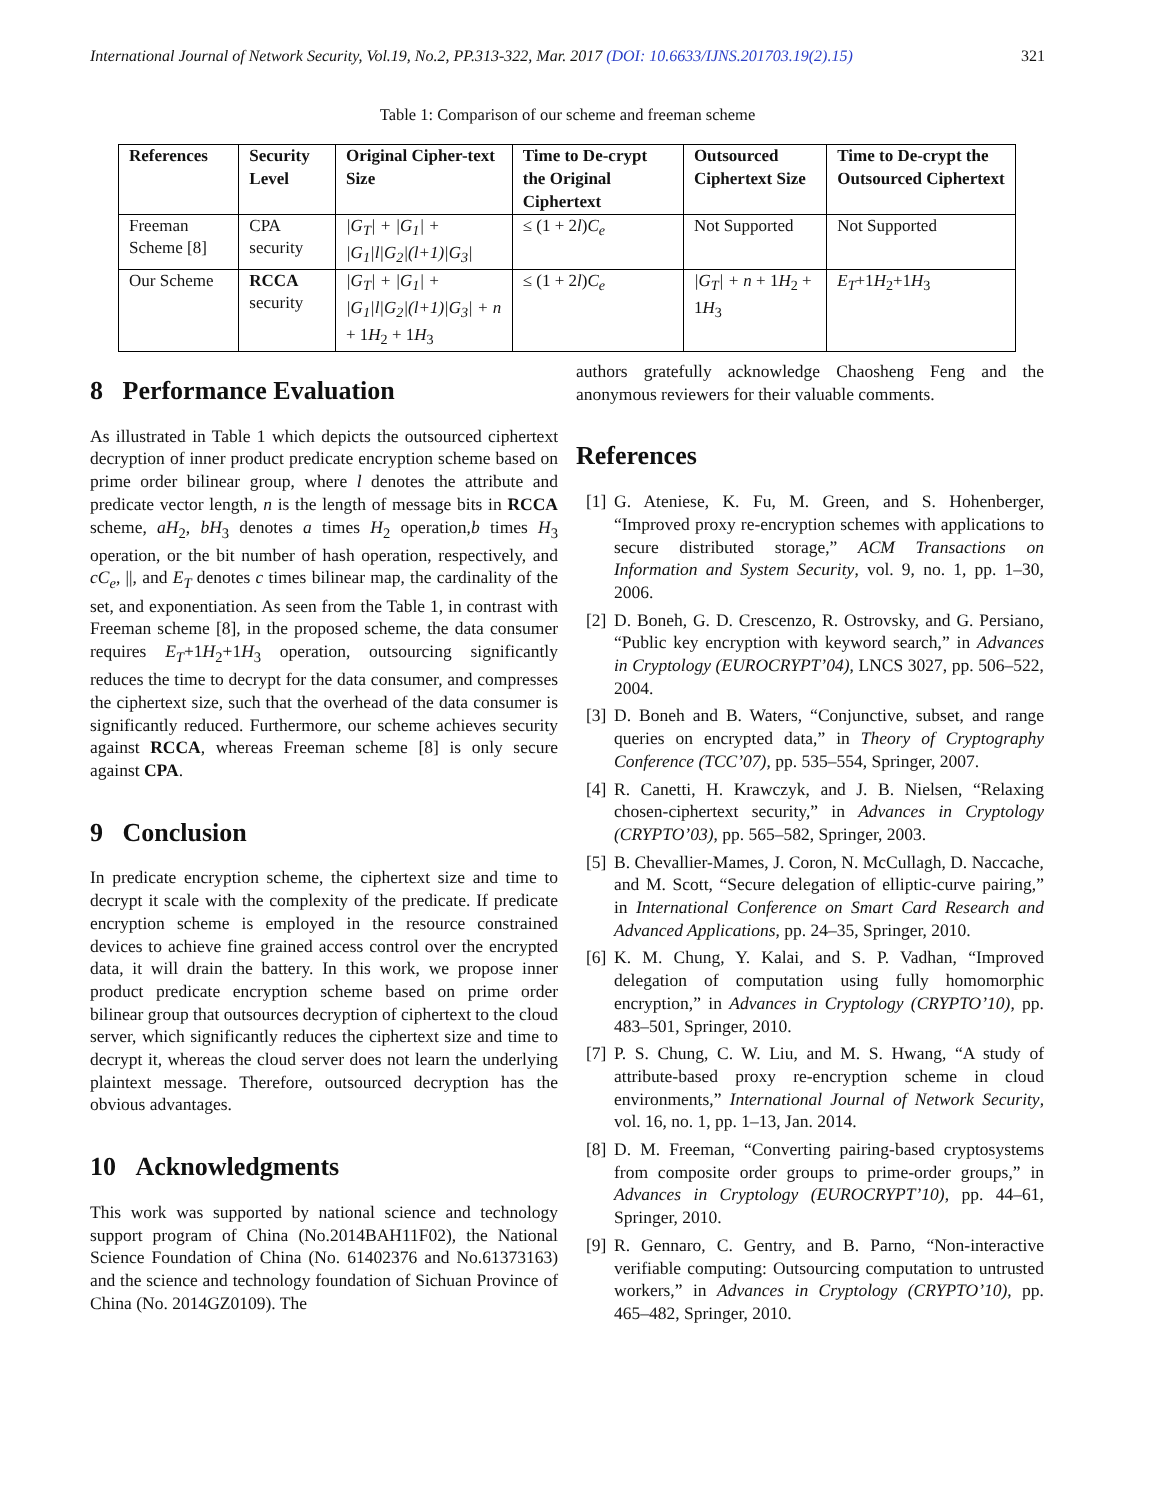International Journal of Network Security, Vol.19, No.2, PP.313-322, Mar. 2017 (DOI: 10.6633/IJNS.201703.19(2).15) 321
Table 1: Comparison of our scheme and freeman scheme
| References | Security Level | Original Cipher-text Size | Time to De-crypt the Original Ciphertext | Outsourced Ciphertext Size | Time to De-crypt the Outsourced Ciphertext |
| --- | --- | --- | --- | --- | --- |
| Freeman Scheme [8] | CPA security | /G<sub>T</sub>/ + /G<sub>1</sub>/ + /G<sub>1</sub>/l/G<sub>2</sub>/(l+1)/G<sub>3</sub>/ | ≤ (1 + 2 l ) C<sub>e</sub> | Not Supported | Not Supported |
| Our Scheme | RCCA security | /G<sub>T</sub>/ + /G<sub>1</sub>/ + /G<sub>1</sub>/l/G<sub>2</sub>/(l+1)/G<sub>3</sub>/ + n + 1 H<sub>2</sub> + 1 H<sub>3</sub> | ≤ (1 + 2 l ) C<sub>e</sub> | /G<sub>T</sub>/ + n + 1 H<sub>2</sub> + 1 H<sub>3</sub> | E<sub>T</sub> +1 H<sub>2</sub>+1 H<sub>3</sub> |
8 Performance Evaluation
As illustrated in Table 1 which depicts the outsourced ciphertext decryption of inner product predicate encryption scheme based on prime order bilinear group, where l denotes the attribute and predicate vector length, n is the length of message bits in RCCA scheme, aH<sub>2</sub>, bH<sub>3</sub> denotes a times H<sub>2</sub> operation,b times H<sub>3</sub> operation, or the bit number of hash operation, respectively, and cC<sub>e</sub>, ||, and E<sub>T</sub> denotes c times bilinear map, the cardinality of the set, and exponentiation. As seen from the Table 1, in contrast with Freeman scheme [8], in the proposed scheme, the data consumer requires E<sub>T</sub>+1H<sub>2</sub>+1H<sub>3</sub> operation, outsourcing significantly reduces the time to decrypt for the data consumer, and compresses the ciphertext size, such that the overhead of the data consumer is significantly reduced. Furthermore, our scheme achieves security against RCCA, whereas Freeman scheme [8] is only secure against CPA.
9 Conclusion
In predicate encryption scheme, the ciphertext size and time to decrypt it scale with the complexity of the predicate. If predicate encryption scheme is employed in the resource constrained devices to achieve fine grained access control over the encrypted data, it will drain the battery. In this work, we propose inner product predicate encryption scheme based on prime order bilinear group that outsources decryption of ciphertext to the cloud server, which significantly reduces the ciphertext size and time to decrypt it, whereas the cloud server does not learn the underlying plaintext message. Therefore, outsourced decryption has the obvious advantages.
10 Acknowledgments
This work was supported by national science and technology support program of China (No.2014BAH11F02), the National Science Foundation of China (No. 61402376 and No.61373163) and the science and technology foundation of Sichuan Province of China (No. 2014GZ0109). The
authors gratefully acknowledge Chaosheng Feng and the anonymous reviewers for their valuable comments.
References
[1] G. Ateniese, K. Fu, M. Green, and S. Hohenberger, “Improved proxy re-encryption schemes with applications to secure distributed storage,” ACM Transactions on Information and System Security, vol. 9, no. 1, pp. 1–30, 2006.
[2] D. Boneh, G. D. Crescenzo, R. Ostrovsky, and G. Persiano, “Public key encryption with keyword search,” in Advances in Cryptology (EUROCRYPT’04), LNCS 3027, pp. 506–522, 2004.
[3] D. Boneh and B. Waters, “Conjunctive, subset, and range queries on encrypted data,” in Theory of Cryptography Conference (TCC’07), pp. 535–554, Springer, 2007.
[4] R. Canetti, H. Krawczyk, and J. B. Nielsen, “Relaxing chosen-ciphertext security,” in Advances in Cryptology (CRYPTO’03), pp. 565–582, Springer, 2003.
[5] B. Chevallier-Mames, J. Coron, N. McCullagh, D. Naccache, and M. Scott, “Secure delegation of elliptic-curve pairing,” in International Conference on Smart Card Research and Advanced Applications, pp. 24–35, Springer, 2010.
[6] K. M. Chung, Y. Kalai, and S. P. Vadhan, “Improved delegation of computation using fully homomorphic encryption,” in Advances in Cryptology (CRYPTO’10), pp. 483–501, Springer, 2010.
[7] P. S. Chung, C. W. Liu, and M. S. Hwang, “A study of attribute-based proxy re-encryption scheme in cloud environments,” International Journal of Network Security, vol. 16, no. 1, pp. 1–13, Jan. 2014.
[8] D. M. Freeman, “Converting pairing-based cryptosystems from composite order groups to prime-order groups,” in Advances in Cryptology (EUROCRYPT’10), pp. 44–61, Springer, 2010.
[9] R. Gennaro, C. Gentry, and B. Parno, “Non-interactive verifiable computing: Outsourcing computation to untrusted workers,” in Advances in Cryptology (CRYPTO’10), pp. 465–482, Springer, 2010.